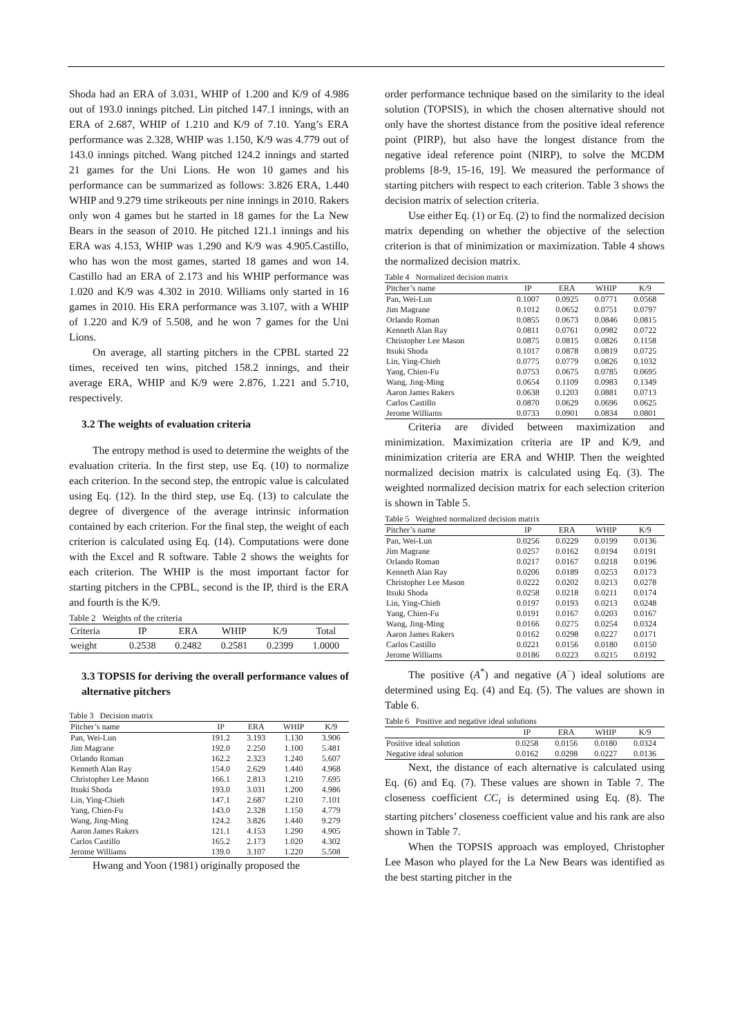Shoda had an ERA of 3.031, WHIP of 1.200 and K/9 of 4.986 out of 193.0 innings pitched. Lin pitched 147.1 innings, with an ERA of 2.687, WHIP of 1.210 and K/9 of 7.10. Yang’s ERA performance was 2.328, WHIP was 1.150, K/9 was 4.779 out of 143.0 innings pitched. Wang pitched 124.2 innings and started 21 games for the Uni Lions. He won 10 games and his performance can be summarized as follows: 3.826 ERA, 1.440 WHIP and 9.279 time strikeouts per nine innings in 2010. Rakers only won 4 games but he started in 18 games for the La New Bears in the season of 2010. He pitched 121.1 innings and his ERA was 4.153, WHIP was 1.290 and K/9 was 4.905.Castillo, who has won the most games, started 18 games and won 14. Castillo had an ERA of 2.173 and his WHIP performance was 1.020 and K/9 was 4.302 in 2010. Williams only started in 16 games in 2010. His ERA performance was 3.107, with a WHIP of 1.220 and K/9 of 5.508, and he won 7 games for the Uni Lions.
On average, all starting pitchers in the CPBL started 22 times, received ten wins, pitched 158.2 innings, and their average ERA, WHIP and K/9 were 2.876, 1.221 and 5.710, respectively.
3.2 The weights of evaluation criteria
The entropy method is used to determine the weights of the evaluation criteria. In the first step, use Eq. (10) to normalize each criterion. In the second step, the entropic value is calculated using Eq. (12). In the third step, use Eq. (13) to calculate the degree of divergence of the average intrinsic information contained by each criterion. For the final step, the weight of each criterion is calculated using Eq. (14). Computations were done with the Excel and R software. Table 2 shows the weights for each criterion. The WHIP is the most important factor for starting pitchers in the CPBL, second is the IP, third is the ERA and fourth is the K/9.
Table 2 Weights of the criteria
| Criteria | IP | ERA | WHIP | K/9 | Total |
| --- | --- | --- | --- | --- | --- |
| weight | 0.2538 | 0.2482 | 0.2581 | 0.2399 | 1.0000 |
3.3 TOPSIS for deriving the overall performance values of alternative pitchers
Table 3 Decision matrix
| Pitcher’s name | IP | ERA | WHIP | K/9 |
| --- | --- | --- | --- | --- |
| Pan, Wei-Lun | 191.2 | 3.193 | 1.130 | 3.906 |
| Jim Magrane | 192.0 | 2.250 | 1.100 | 5.481 |
| Orlando Roman | 162.2 | 2.323 | 1.240 | 5.607 |
| Kenneth Alan Ray | 154.0 | 2.629 | 1.440 | 4.968 |
| Christopher Lee Mason | 166.1 | 2.813 | 1.210 | 7.695 |
| Itsuki Shoda | 193.0 | 3.031 | 1.200 | 4.986 |
| Lin, Ying-Chieh | 147.1 | 2.687 | 1.210 | 7.101 |
| Yang, Chien-Fu | 143.0 | 2.328 | 1.150 | 4.779 |
| Wang, Jing-Ming | 124.2 | 3.826 | 1.440 | 9.279 |
| Aaron James Rakers | 121.1 | 4.153 | 1.290 | 4.905 |
| Carlos Castillo | 165.2 | 2.173 | 1.020 | 4.302 |
| Jerome Williams | 139.0 | 3.107 | 1.220 | 5.508 |
Hwang and Yoon (1981) originally proposed the
order performance technique based on the similarity to the ideal solution (TOPSIS), in which the chosen alternative should not only have the shortest distance from the positive ideal reference point (PIRP), but also have the longest distance from the negative ideal reference point (NIRP), to solve the MCDM problems [8-9, 15-16, 19]. We measured the performance of starting pitchers with respect to each criterion. Table 3 shows the decision matrix of selection criteria.
Use either Eq. (1) or Eq. (2) to find the normalized decision matrix depending on whether the objective of the selection criterion is that of minimization or maximization. Table 4 shows the normalized decision matrix.
Table 4 Normalized decision matrix
| Pitcher’s name | IP | ERA | WHIP | K/9 |
| --- | --- | --- | --- | --- |
| Pan, Wei-Lun | 0.1007 | 0.0925 | 0.0771 | 0.0568 |
| Jim Magrane | 0.1012 | 0.0652 | 0.0751 | 0.0797 |
| Orlando Roman | 0.0855 | 0.0673 | 0.0846 | 0.0815 |
| Kenneth Alan Ray | 0.0811 | 0.0761 | 0.0982 | 0.0722 |
| Christopher Lee Mason | 0.0875 | 0.0815 | 0.0826 | 0.1158 |
| Itsuki Shoda | 0.1017 | 0.0878 | 0.0819 | 0.0725 |
| Lin, Ying-Chieh | 0.0775 | 0.0779 | 0.0826 | 0.1032 |
| Yang, Chien-Fu | 0.0753 | 0.0675 | 0.0785 | 0.0695 |
| Wang, Jing-Ming | 0.0654 | 0.1109 | 0.0983 | 0.1349 |
| Aaron James Rakers | 0.0638 | 0.1203 | 0.0881 | 0.0713 |
| Carlos Castillo | 0.0870 | 0.0629 | 0.0696 | 0.0625 |
| Jerome Williams | 0.0733 | 0.0901 | 0.0834 | 0.0801 |
Criteria are divided between maximization and minimization. Maximization criteria are IP and K/9, and minimization criteria are ERA and WHIP. Then the weighted normalized decision matrix is calculated using Eq. (3). The weighted normalized decision matrix for each selection criterion is shown in Table 5.
Table 5 Weighted normalized decision matrix
| Pitcher’s name | IP | ERA | WHIP | K/9 |
| --- | --- | --- | --- | --- |
| Pan, Wei-Lun | 0.0256 | 0.0229 | 0.0199 | 0.0136 |
| Jim Magrane | 0.0257 | 0.0162 | 0.0194 | 0.0191 |
| Orlando Roman | 0.0217 | 0.0167 | 0.0218 | 0.0196 |
| Kenneth Alan Ray | 0.0206 | 0.0189 | 0.0253 | 0.0173 |
| Christopher Lee Mason | 0.0222 | 0.0202 | 0.0213 | 0.0278 |
| Itsuki Shoda | 0.0258 | 0.0218 | 0.0211 | 0.0174 |
| Lin, Ying-Chieh | 0.0197 | 0.0193 | 0.0213 | 0.0248 |
| Yang, Chien-Fu | 0.0191 | 0.0167 | 0.0203 | 0.0167 |
| Wang, Jing-Ming | 0.0166 | 0.0275 | 0.0254 | 0.0324 |
| Aaron James Rakers | 0.0162 | 0.0298 | 0.0227 | 0.0171 |
| Carlos Castillo | 0.0221 | 0.0156 | 0.0180 | 0.0150 |
| Jerome Williams | 0.0186 | 0.0223 | 0.0215 | 0.0192 |
The positive (A<sup>*</sup>) and negative (A<sup>−</sup>) ideal solutions are determined using Eq. (4) and Eq. (5). The values are shown in Table 6.
Table 6 Positive and negative ideal solutions
| | IP | ERA | WHIP | K/9 |
| --- | --- | --- | --- | --- |
| Positive ideal solution | 0.0258 | 0.0156 | 0.0180 | 0.0324 |
| Negative ideal solution | 0.0162 | 0.0298 | 0.0227 | 0.0136 |
Next, the distance of each alternative is calculated using Eq. (6) and Eq. (7). These values are shown in Table 7. The closeness coefficient CC<sub>i</sub> is determined using Eq. (8). The starting pitchers’ closeness coefficient value and his rank are also shown in Table 7.
When the TOPSIS approach was employed, Christopher Lee Mason who played for the La New Bears was identified as the best starting pitcher in the